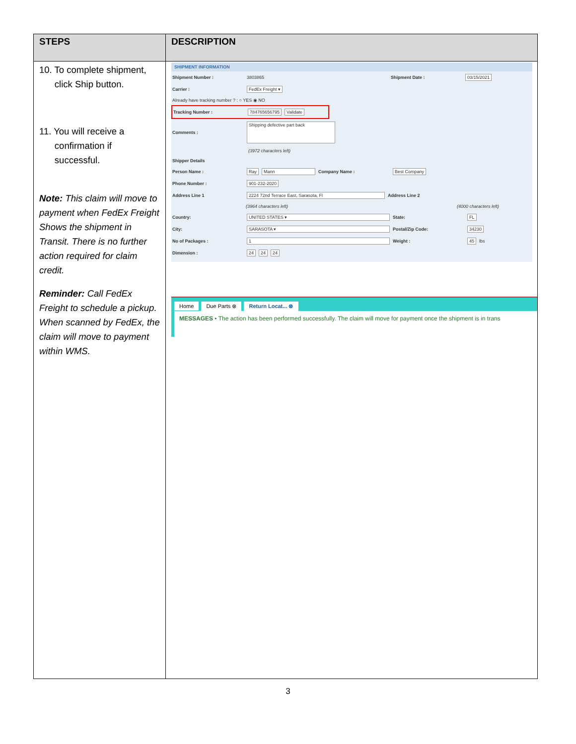| STEPS | DESCRIPTION |
| --- | --- |
| 10. To complete shipment, click Ship button. 11. You will receive a confirmation if successful. Note: This claim will move to payment when FedEx Freight Shows the shipment in Transit. There is no further action required for claim credit. Reminder: Call FedEx Freight to schedule a pickup. When scanned by FedEx, the claim will move to payment within WMS. | SHIPMENT INFORMATION Shipment Number : 3803865 Shipment Date : 03/15/2021 Carrier : FedEx Freight ▾ Already have tracking number ? : ○ YES ◉ NO Tracking Number : 784765656795 Validate Comments : Shipping defective part back (3972 characters left) Shipper Details Person Name : Ray Mann Company Name : Best Company Phone Number : 901-232-2020 Address Line 1 2224 72nd Terrace East, Sarasota, Fl Address Line 2 (3964 characters left) (4000 characters left) Country: UNITED STATES ▾ State: FL City: SARASOTA ▾ Postal/Zip Code: 34230 No of Packages : 1 Weight : 45 lbs Dimension : 24 24 24 Home Due Parts ⊗ Return Locat... ⊗ MESSAGES • The action has been performed successfully. The claim will move for payment once the shipment is in trans |
3